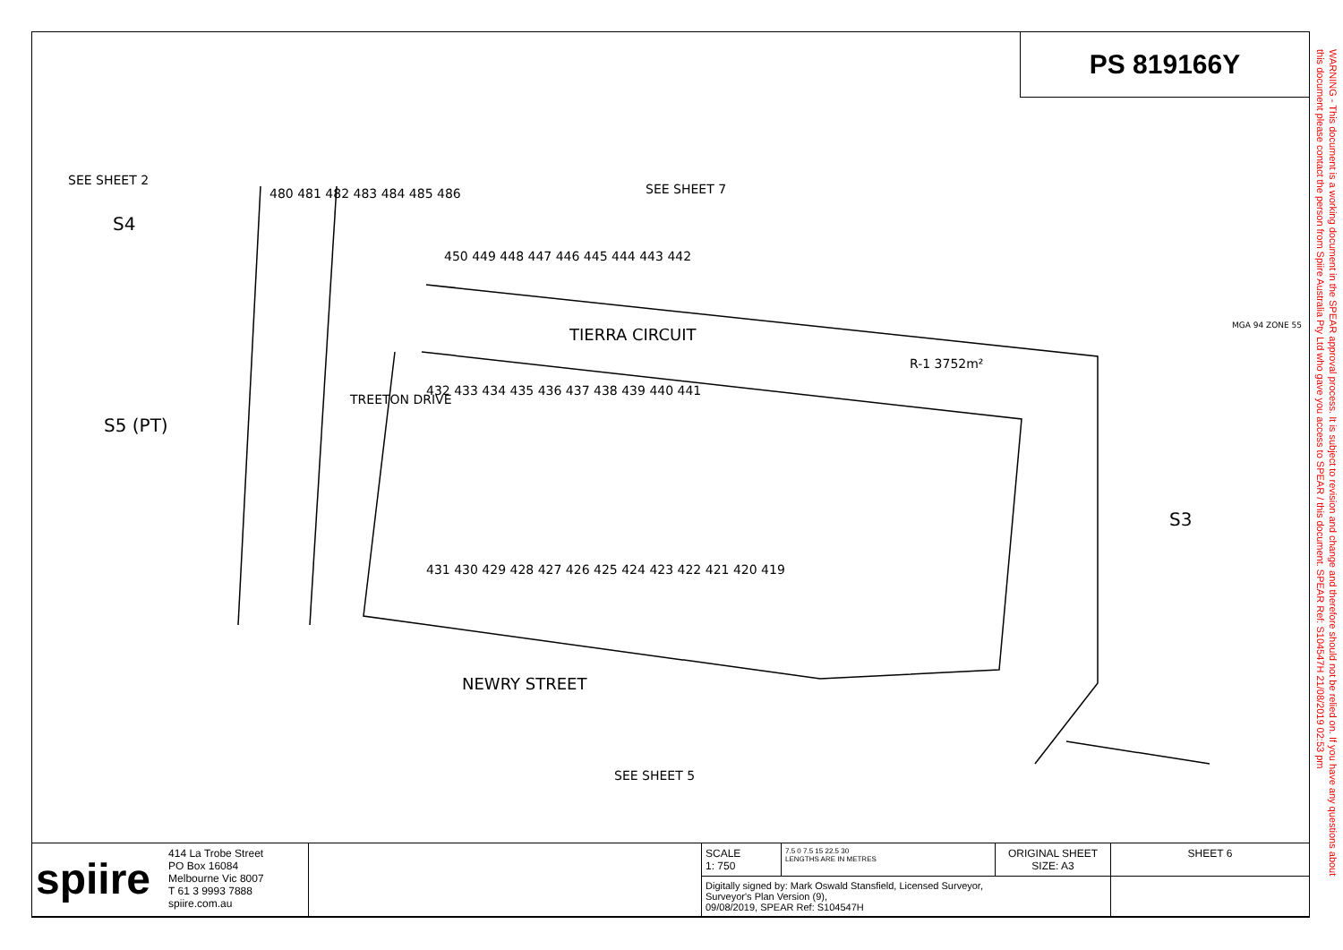PS 819166Y
SEE SHEET 2
SEE SHEET 7
SEE SHEET 5
S4
S5 (PT)
S3
480 481 482 483 484 485 486
450 449 448 447 446 445 444 443 442
TIERRA CIRCUIT
R-1 3752m²
432 433 434 435 436 437 438 439 440 441
431 430 429 428 427 426 425 424 423 422 421 420 419
TREETON DRIVE
NEWRY STREET
MGA 94 ZONE 55
| spiire 414 La Trobe Street PO Box 16084 Melbourne Vic 8007 T 61 3 9993 7888 spiire.com.au | | SCALE 1: 750 | 7.5 0 7.5 15 22.5 30 LENGTHS ARE IN METRES | ORIGINAL SHEET SIZE: A3 | SHEET 6 |
| | | Digitally signed by: Mark Oswald Stansfield, Licensed Surveyor, Surveyor's Plan Version (9), 09/08/2019, SPEAR Ref: S104547H | | | |
WARNING - This document is a working document in the SPEAR approval process. It is subject to revision and change and therefore should not be relied on. If you have any questions about this document please contact the person from Spiire Australia Pty Ltd who gave you access to SPEAR / this document. SPEAR Ref: S104547H 21/08/2019 02:53 pm